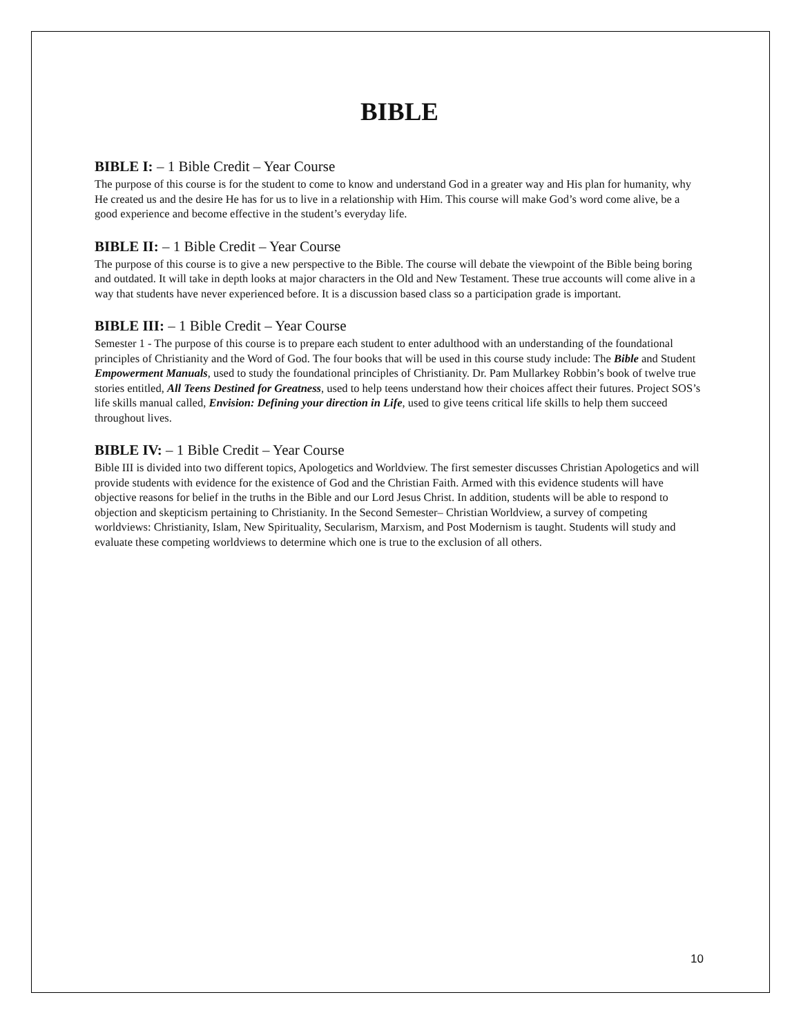BIBLE
BIBLE I: – 1 Bible Credit – Year Course
The purpose of this course is for the student to come to know and understand God in a greater way and His plan for humanity, why He created us and the desire He has for us to live in a relationship with Him. This course will make God’s word come alive, be a good experience and become effective in the student’s everyday life.
BIBLE II: – 1 Bible Credit – Year Course
The purpose of this course is to give a new perspective to the Bible. The course will debate the viewpoint of the Bible being boring and outdated. It will take in depth looks at major characters in the Old and New Testament. These true accounts will come alive in a way that students have never experienced before. It is a discussion based class so a participation grade is important.
BIBLE III: – 1 Bible Credit – Year Course
Semester 1 - The purpose of this course is to prepare each student to enter adulthood with an understanding of the foundational principles of Christianity and the Word of God. The four books that will be used in this course study include: The Bible and Student Empowerment Manuals, used to study the foundational principles of Christianity. Dr. Pam Mullarkey Robbin’s book of twelve true stories entitled, All Teens Destined for Greatness, used to help teens understand how their choices affect their futures. Project SOS’s life skills manual called, Envision: Defining your direction in Life, used to give teens critical life skills to help them succeed throughout lives.
BIBLE IV: – 1 Bible Credit – Year Course
Bible III is divided into two different topics, Apologetics and Worldview. The first semester discusses Christian Apologetics and will provide students with evidence for the existence of God and the Christian Faith. Armed with this evidence students will have objective reasons for belief in the truths in the Bible and our Lord Jesus Christ. In addition, students will be able to respond to objection and skepticism pertaining to Christianity. In the Second Semester– Christian Worldview, a survey of competing worldviews: Christianity, Islam, New Spirituality, Secularism, Marxism, and Post Modernism is taught. Students will study and evaluate these competing worldviews to determine which one is true to the exclusion of all others.
10